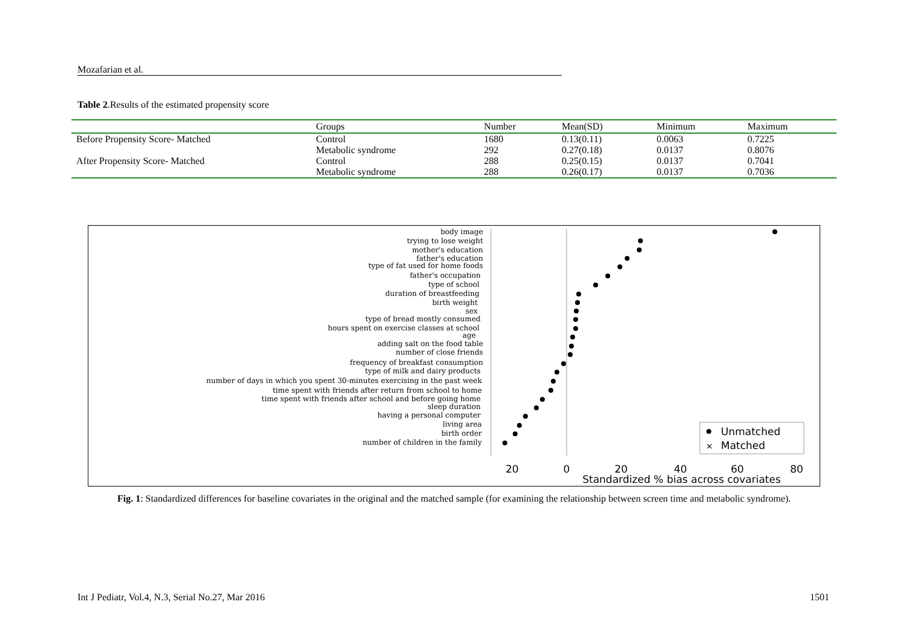Mozafarian et al.
Table 2.Results of the estimated propensity score
| | Groups | Number | Mean(SD) | Minimum | Maximum |
| --- | --- | --- | --- | --- | --- |
| Before Propensity Score- Matched | Control | 1680 | 0.13(0.11) | 0.0063 | 0.7225 |
| | Metabolic syndrome | 292 | 0.27(0.18) | 0.0137 | 0.8076 |
| After Propensity Score- Matched | Control | 288 | 0.25(0.15) | 0.0137 | 0.7041 |
| | Metabolic syndrome | 288 | 0.26(0.17) | 0.0137 | 0.7036 |
body image
trying to lose weight
mother's education
father's education
type of fat used for home foods
father's occupation
type of school
duration of breastfeeding
birth weight
sex
type of bread mostly consumed
hours spent on exercise classes at school
age
adding salt on the food table
number of close friends
frequency of breakfast consumption
type of milk and dairy products
number of days in which you spent 30-minutes exercising in the past week
time spent with friends after return from school to home
time spent with friends after school and before going home
sleep duration
having a personal computer
living area
birth order
number of children in the family
Unmatched
×
Matched
20
0
20
40
60
80
Standardized % bias across covariates
Fig. 1: Standardized differences for baseline covariates in the original and the matched sample (for examining the relationship between screen time and metabolic syndrome).
Int J Pediatr, Vol.4, N.3, Serial No.27, Mar 2016 1501